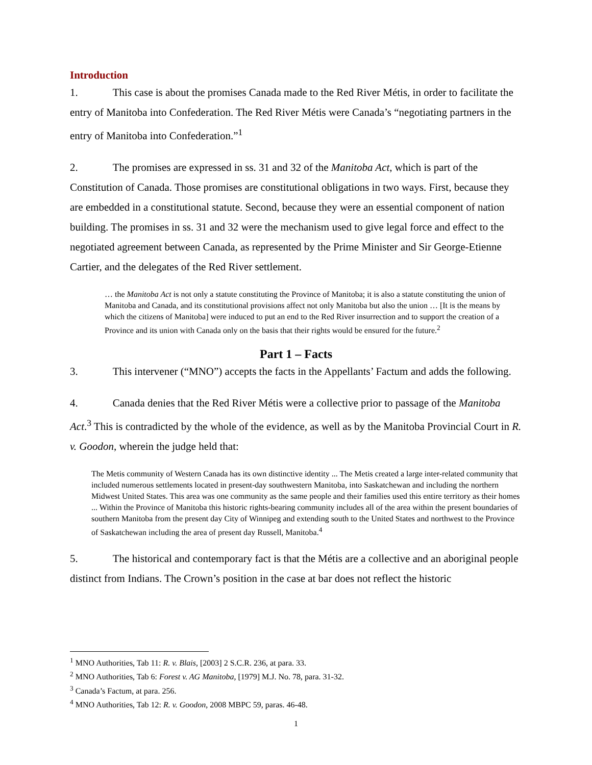Introduction
1. This case is about the promises Canada made to the Red River Métis, in order to facilitate the entry of Manitoba into Confederation. The Red River Métis were Canada’s “negotiating partners in the entry of Manitoba into Confederation.”<sup>1</sup>
2. The promises are expressed in ss. 31 and 32 of the Manitoba Act, which is part of the Constitution of Canada. Those promises are constitutional obligations in two ways. First, because they are embedded in a constitutional statute. Second, because they were an essential component of nation building. The promises in ss. 31 and 32 were the mechanism used to give legal force and effect to the negotiated agreement between Canada, as represented by the Prime Minister and Sir George-Etienne Cartier, and the delegates of the Red River settlement.
… the Manitoba Act is not only a statute constituting the Province of Manitoba; it is also a statute constituting the union of Manitoba and Canada, and its constitutional provisions affect not only Manitoba but also the union … [It is the means by which the citizens of Manitoba] were induced to put an end to the Red River insurrection and to support the creation of a Province and its union with Canada only on the basis that their rights would be ensured for the future.<sup>2</sup>
Part 1 – Facts
3. This intervener (“MNO”) accepts the facts in the Appellants’ Factum and adds the following.
4. Canada denies that the Red River Métis were a collective prior to passage of the Manitoba Act.<sup>3</sup> This is contradicted by the whole of the evidence, as well as by the Manitoba Provincial Court in R. v. Goodon, wherein the judge held that:
The Metis community of Western Canada has its own distinctive identity ... The Metis created a large inter-related community that included numerous settlements located in present-day southwestern Manitoba, into Saskatchewan and including the northern Midwest United States. This area was one community as the same people and their families used this entire territory as their homes ... Within the Province of Manitoba this historic rights-bearing community includes all of the area within the present boundaries of southern Manitoba from the present day City of Winnipeg and extending south to the United States and northwest to the Province of Saskatchewan including the area of present day Russell, Manitoba.<sup>4</sup>
5. The historical and contemporary fact is that the Métis are a collective and an aboriginal people distinct from Indians. The Crown’s position in the case at bar does not reflect the historic
<sup>1</sup> MNO Authorities, Tab 11: R. v. Blais, [2003] 2 S.C.R. 236, at para. 33.
<sup>2</sup> MNO Authorities, Tab 6: Forest v. AG Manitoba, [1979] M.J. No. 78, para. 31-32.
<sup>3</sup> Canada’s Factum, at para. 256.
<sup>4</sup> MNO Authorities, Tab 12: R. v. Goodon, 2008 MBPC 59, paras. 46-48.
1